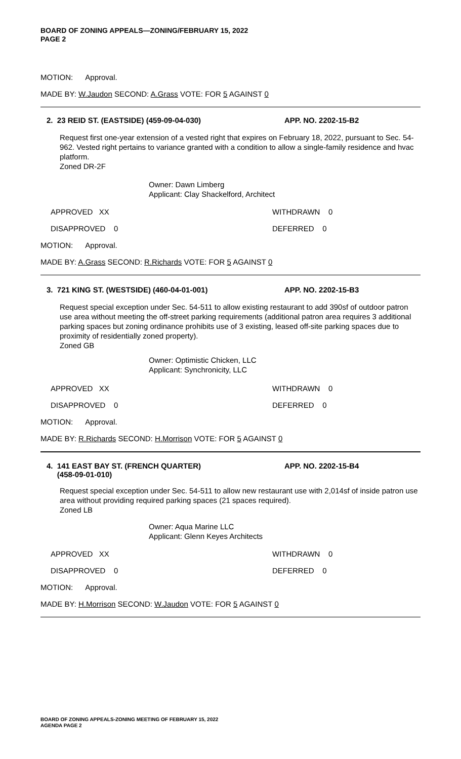BOARD OF ZONING APPEALS—ZONING/FEBRUARY 15, 2022
PAGE 2
MOTION: Approval.
MADE BY: W.Jaudon SECOND: A.Grass VOTE: FOR 5 AGAINST 0
2. 23 REID ST. (EASTSIDE) (459-09-04-030) APP. NO. 2202-15-B2
Request first one-year extension of a vested right that expires on February 18, 2022, pursuant to Sec. 54-962. Vested right pertains to variance granted with a condition to allow a single-family residence and hvac platform.
Zoned DR-2F
Owner: Dawn Limberg
Applicant: Clay Shackelford, Architect
APPROVED XX WITHDRAWN 0
DISAPPROVED 0 DEFERRED 0
MOTION: Approval.
MADE BY: A.Grass SECOND: R.Richards VOTE: FOR 5 AGAINST 0
3. 721 KING ST. (WESTSIDE) (460-04-01-001) APP. NO. 2202-15-B3
Request special exception under Sec. 54-511 to allow existing restaurant to add 390sf of outdoor patron use area without meeting the off-street parking requirements (additional patron area requires 3 additional parking spaces but zoning ordinance prohibits use of 3 existing, leased off-site parking spaces due to proximity of residentially zoned property).
Zoned GB
Owner: Optimistic Chicken, LLC
Applicant: Synchronicity, LLC
APPROVED XX WITHDRAWN 0
DISAPPROVED 0 DEFERRED 0
MOTION: Approval.
MADE BY: R.Richards SECOND: H.Morrison VOTE: FOR 5 AGAINST 0
4. 141 EAST BAY ST. (FRENCH QUARTER)
(458-09-01-010) APP. NO. 2202-15-B4
Request special exception under Sec. 54-511 to allow new restaurant use with 2,014sf of inside patron use area without providing required parking spaces (21 spaces required).
Zoned LB
Owner: Aqua Marine LLC
Applicant: Glenn Keyes Architects
APPROVED XX WITHDRAWN 0
DISAPPROVED 0 DEFERRED 0
MOTION: Approval.
MADE BY: H.Morrison SECOND: W.Jaudon VOTE: FOR 5 AGAINST 0
BOARD OF ZONING APPEALS-ZONING MEETING OF FEBRUARY 15, 2022
AGENDA PAGE 2